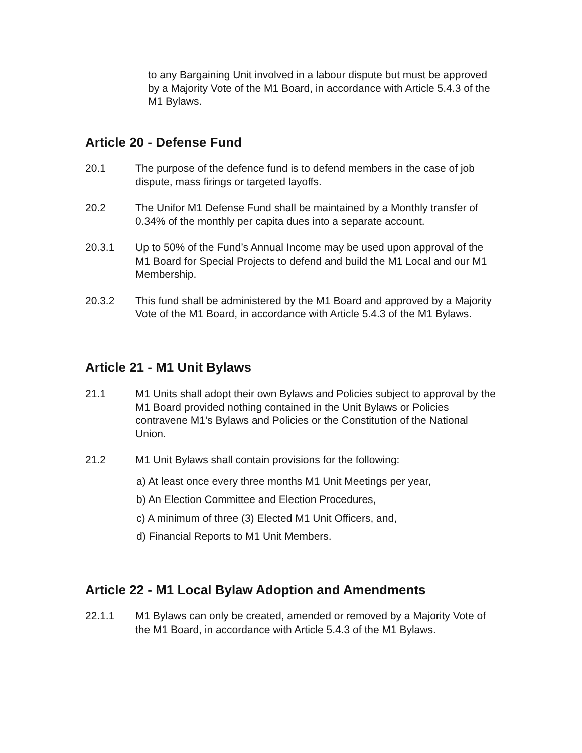to any Bargaining Unit involved in a labour dispute but must be approved by a Majority Vote of the M1 Board, in accordance with Article 5.4.3 of the M1 Bylaws.
Article 20 - Defense Fund
20.1 The purpose of the defence fund is to defend members in the case of job dispute, mass firings or targeted layoffs.
20.2 The Unifor M1 Defense Fund shall be maintained by a Monthly transfer of 0.34% of the monthly per capita dues into a separate account.
20.3.1 Up to 50% of the Fund’s Annual Income may be used upon approval of the M1 Board for Special Projects to defend and build the M1 Local and our M1 Membership.
20.3.2 This fund shall be administered by the M1 Board and approved by a Majority Vote of the M1 Board, in accordance with Article 5.4.3 of the M1 Bylaws.
Article 21 - M1 Unit Bylaws
21.1 M1 Units shall adopt their own Bylaws and Policies subject to approval by the M1 Board provided nothing contained in the Unit Bylaws or Policies contravene M1’s Bylaws and Policies or the Constitution of the National Union.
21.2 M1 Unit Bylaws shall contain provisions for the following:
a) At least once every three months M1 Unit Meetings per year,
b) An Election Committee and Election Procedures,
c) A minimum of three (3) Elected M1 Unit Officers, and,
d) Financial Reports to M1 Unit Members.
Article 22 - M1 Local Bylaw Adoption and Amendments
22.1.1 M1 Bylaws can only be created, amended or removed by a Majority Vote of the M1 Board, in accordance with Article 5.4.3 of the M1 Bylaws.